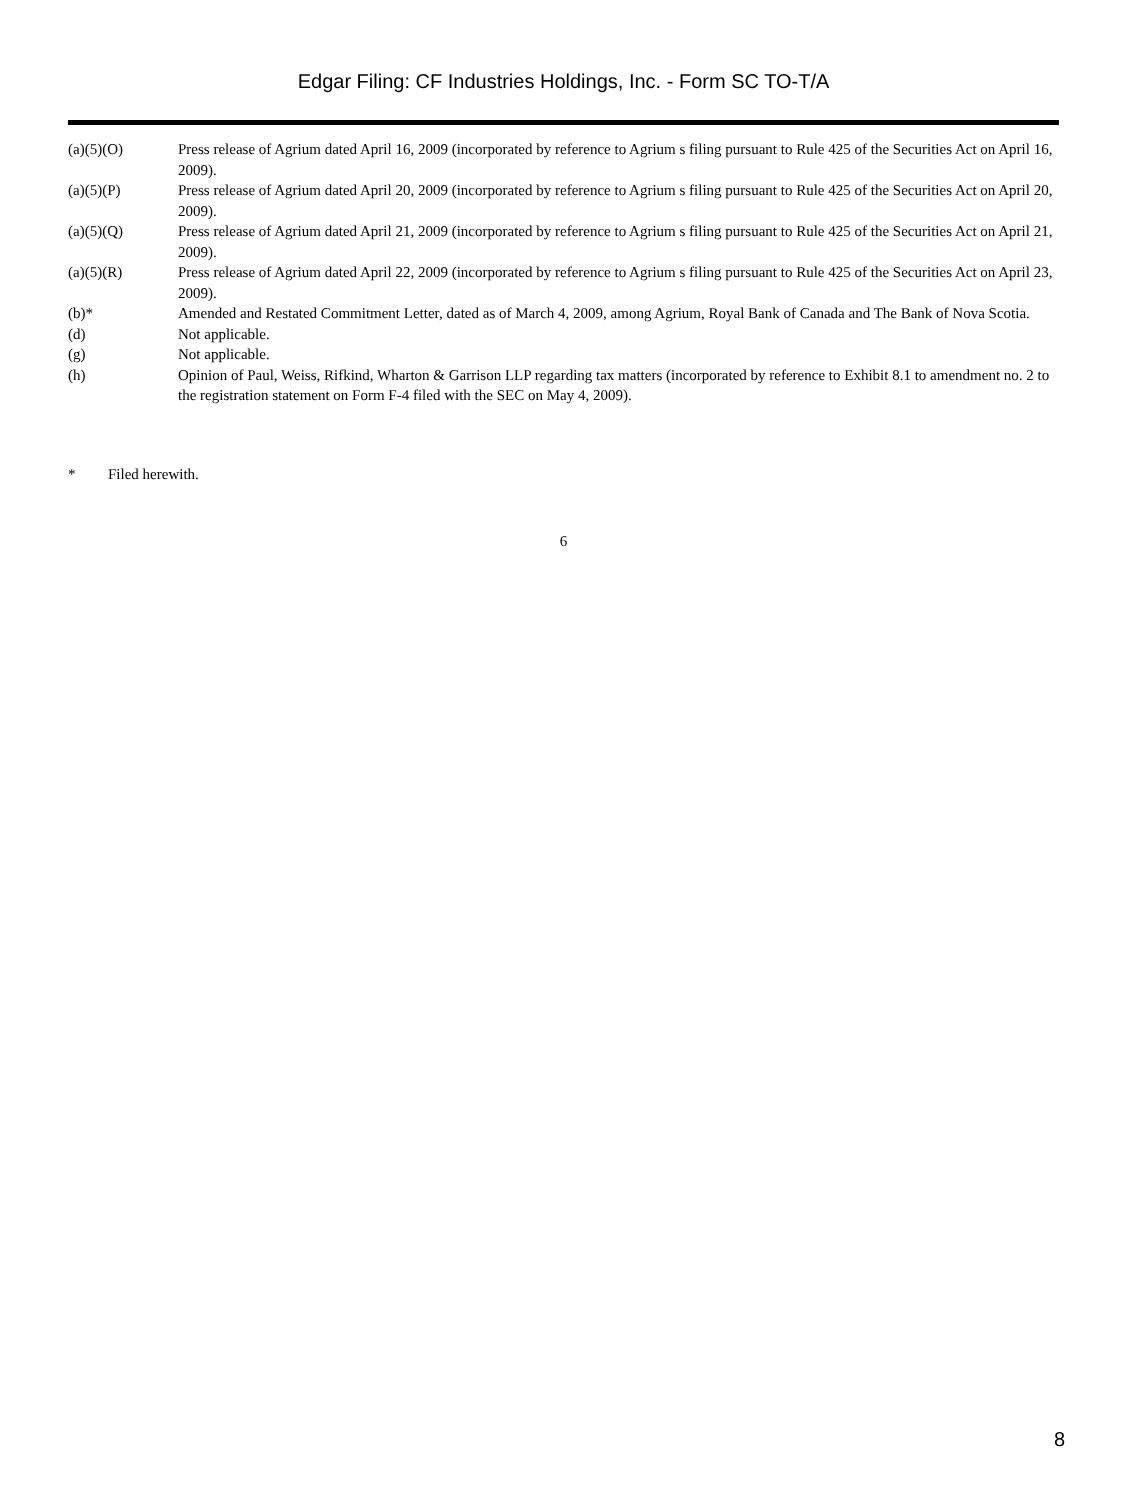Edgar Filing: CF Industries Holdings, Inc. - Form SC TO-T/A
| (a)(5)(O) | Press release of Agrium dated April 16, 2009 (incorporated by reference to Agrium s filing pursuant to Rule 425 of the Securities Act on April 16, 2009). |
| (a)(5)(P) | Press release of Agrium dated April 20, 2009 (incorporated by reference to Agrium s filing pursuant to Rule 425 of the Securities Act on April 20, 2009). |
| (a)(5)(Q) | Press release of Agrium dated April 21, 2009 (incorporated by reference to Agrium s filing pursuant to Rule 425 of the Securities Act on April 21, 2009). |
| (a)(5)(R) | Press release of Agrium dated April 22, 2009 (incorporated by reference to Agrium s filing pursuant to Rule 425 of the Securities Act on April 23, 2009). |
| (b)* | Amended and Restated Commitment Letter, dated as of March 4, 2009, among Agrium, Royal Bank of Canada and The Bank of Nova Scotia. |
| (d) | Not applicable. |
| (g) | Not applicable. |
| (h) | Opinion of Paul, Weiss, Rifkind, Wharton & Garrison LLP regarding tax matters (incorporated by reference to Exhibit 8.1 to amendment no. 2 to the registration statement on Form F-4 filed with the SEC on May 4, 2009). |
* Filed herewith.
6
8